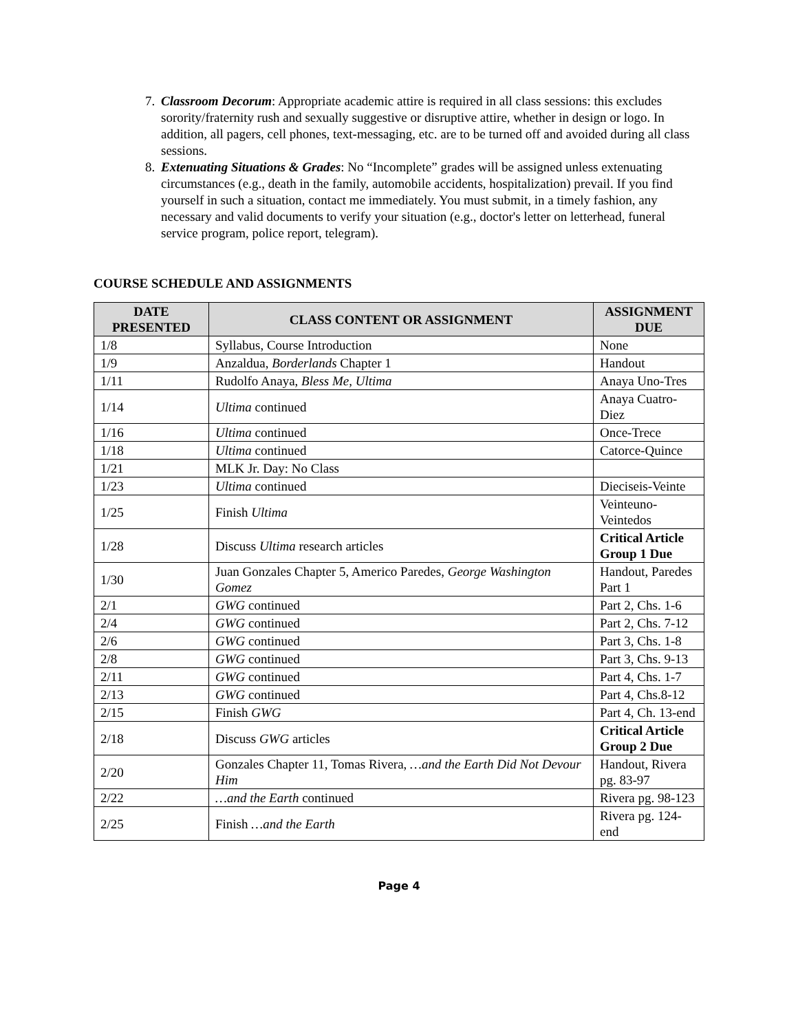7. Classroom Decorum: Appropriate academic attire is required in all class sessions: this excludes sorority/fraternity rush and sexually suggestive or disruptive attire, whether in design or logo. In addition, all pagers, cell phones, text-messaging, etc. are to be turned off and avoided during all class sessions.
8. Extenuating Situations & Grades: No “Incomplete” grades will be assigned unless extenuating circumstances (e.g., death in the family, automobile accidents, hospitalization) prevail. If you find yourself in such a situation, contact me immediately. You must submit, in a timely fashion, any necessary and valid documents to verify your situation (e.g., doctor's letter on letterhead, funeral service program, police report, telegram).
COURSE SCHEDULE AND ASSIGNMENTS
| DATE PRESENTED | CLASS CONTENT OR ASSIGNMENT | ASSIGNMENT DUE |
| --- | --- | --- |
| 1/8 | Syllabus, Course Introduction | None |
| 1/9 | Anzaldua, Borderlands Chapter 1 | Handout |
| 1/11 | Rudolfo Anaya, Bless Me, Ultima | Anaya Uno-Tres |
| 1/14 | Ultima continued | Anaya Cuatro-Diez |
| 1/16 | Ultima continued | Once-Trece |
| 1/18 | Ultima continued | Catorce-Quince |
| 1/21 | MLK Jr. Day: No Class | |
| 1/23 | Ultima continued | Dieciseis-Veinte |
| 1/25 | Finish Ultima | Veinteuno-Veintedos |
| 1/28 | Discuss Ultima research articles | Critical Article Group 1 Due |
| 1/30 | Juan Gonzales Chapter 5, Americo Paredes, George Washington Gomez | Handout, Paredes Part 1 |
| 2/1 | GWG continued | Part 2, Chs. 1-6 |
| 2/4 | GWG continued | Part 2, Chs. 7-12 |
| 2/6 | GWG continued | Part 3, Chs. 1-8 |
| 2/8 | GWG continued | Part 3, Chs. 9-13 |
| 2/11 | GWG continued | Part 4, Chs. 1-7 |
| 2/13 | GWG continued | Part 4, Chs.8-12 |
| 2/15 | Finish GWG | Part 4, Ch. 13-end |
| 2/18 | Discuss GWG articles | Critical Article Group 2 Due |
| 2/20 | Gonzales Chapter 11, Tomas Rivera, …and the Earth Did Not Devour Him | Handout, Rivera pg. 83-97 |
| 2/22 | …and the Earth continued | Rivera pg. 98-123 |
| 2/25 | Finish …and the Earth | Rivera pg. 124-end |
Page 4